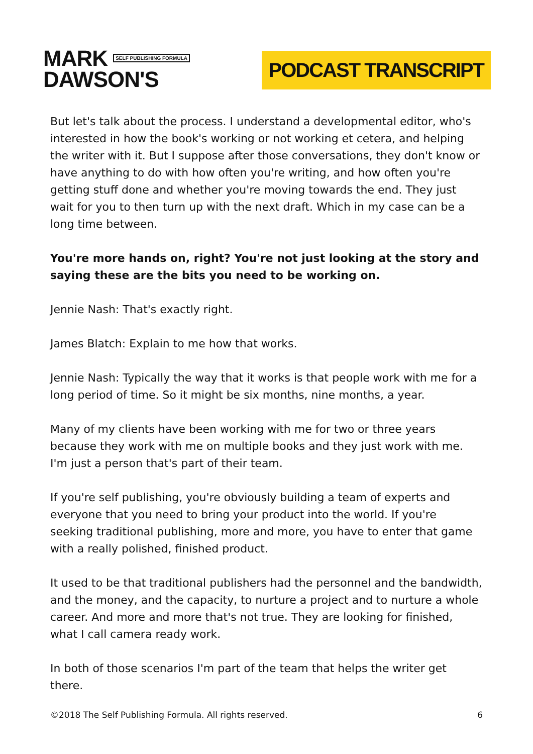MARK SELF PUBLISHING FORMULA
DAWSON'S
PODCAST TRANSCRIPT
But let's talk about the process. I understand a developmental editor, who's interested in how the book's working or not working et cetera, and helping the writer with it. But I suppose after those conversations, they don't know or have anything to do with how often you're writing, and how often you're getting stuff done and whether you're moving towards the end. They just wait for you to then turn up with the next draft. Which in my case can be a long time between.
You're more hands on, right? You're not just looking at the story and saying these are the bits you need to be working on.
Jennie Nash: That's exactly right.
James Blatch: Explain to me how that works.
Jennie Nash: Typically the way that it works is that people work with me for a long period of time. So it might be six months, nine months, a year.
Many of my clients have been working with me for two or three years because they work with me on multiple books and they just work with me. I'm just a person that's part of their team.
If you're self publishing, you're obviously building a team of experts and everyone that you need to bring your product into the world. If you're seeking traditional publishing, more and more, you have to enter that game with a really polished, finished product.
It used to be that traditional publishers had the personnel and the bandwidth, and the money, and the capacity, to nurture a project and to nurture a whole career. And more and more that's not true. They are looking for finished, what I call camera ready work.
In both of those scenarios I'm part of the team that helps the writer get there.
©2018 The Self Publishing Formula. All rights reserved. 6